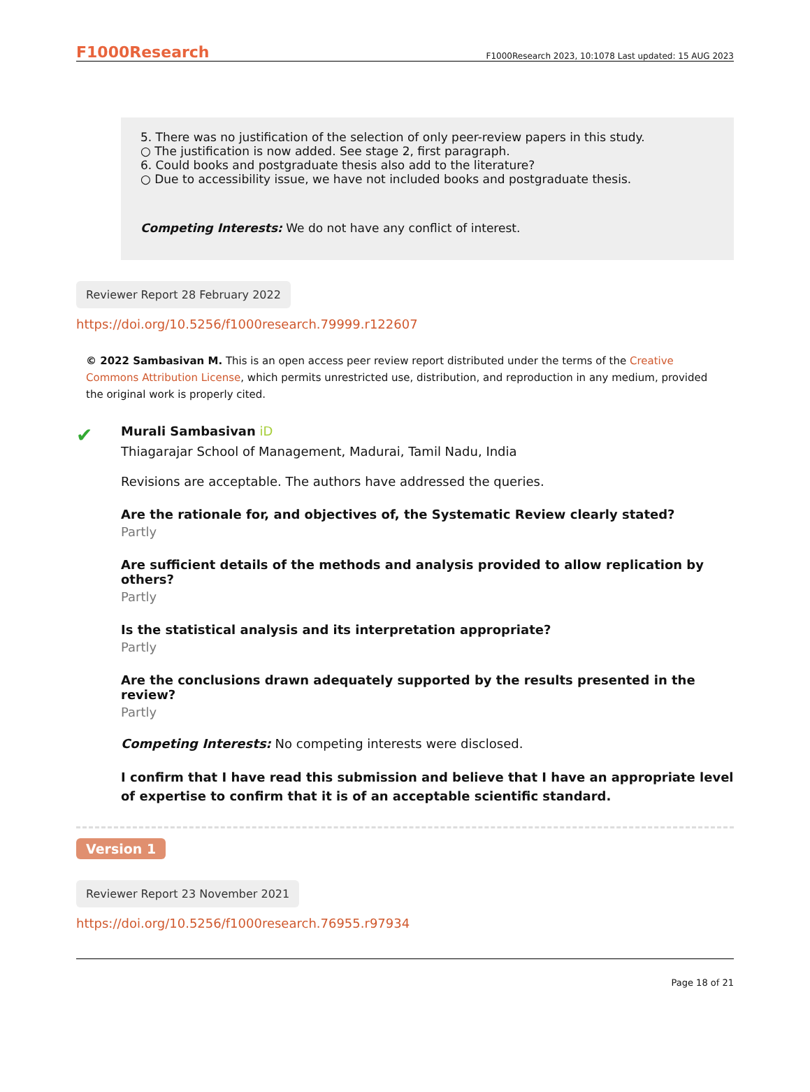F1000Research F1000Research 2023, 10:1078 Last updated: 15 AUG 2023
5. There was no justification of the selection of only peer-review papers in this study.
○ The justification is now added. See stage 2, first paragraph.
6. Could books and postgraduate thesis also add to the literature?
○ Due to accessibility issue, we have not included books and postgraduate thesis.
Competing Interests: We do not have any conflict of interest.
Reviewer Report 28 February 2022
https://doi.org/10.5256/f1000research.79999.r122607
© 2022 Sambasivan M. This is an open access peer review report distributed under the terms of the Creative Commons Attribution License, which permits unrestricted use, distribution, and reproduction in any medium, provided the original work is properly cited.
✔
Murali Sambasivan iD
Thiagarajar School of Management, Madurai, Tamil Nadu, India
Revisions are acceptable. The authors have addressed the queries.
Are the rationale for, and objectives of, the Systematic Review clearly stated?
Partly
Are sufficient details of the methods and analysis provided to allow replication by others?
Partly
Is the statistical analysis and its interpretation appropriate?
Partly
Are the conclusions drawn adequately supported by the results presented in the review?
Partly
Competing Interests: No competing interests were disclosed.
I confirm that I have read this submission and believe that I have an appropriate level of expertise to confirm that it is of an acceptable scientific standard.
Version 1
Reviewer Report 23 November 2021
https://doi.org/10.5256/f1000research.76955.r97934
Page 18 of 21